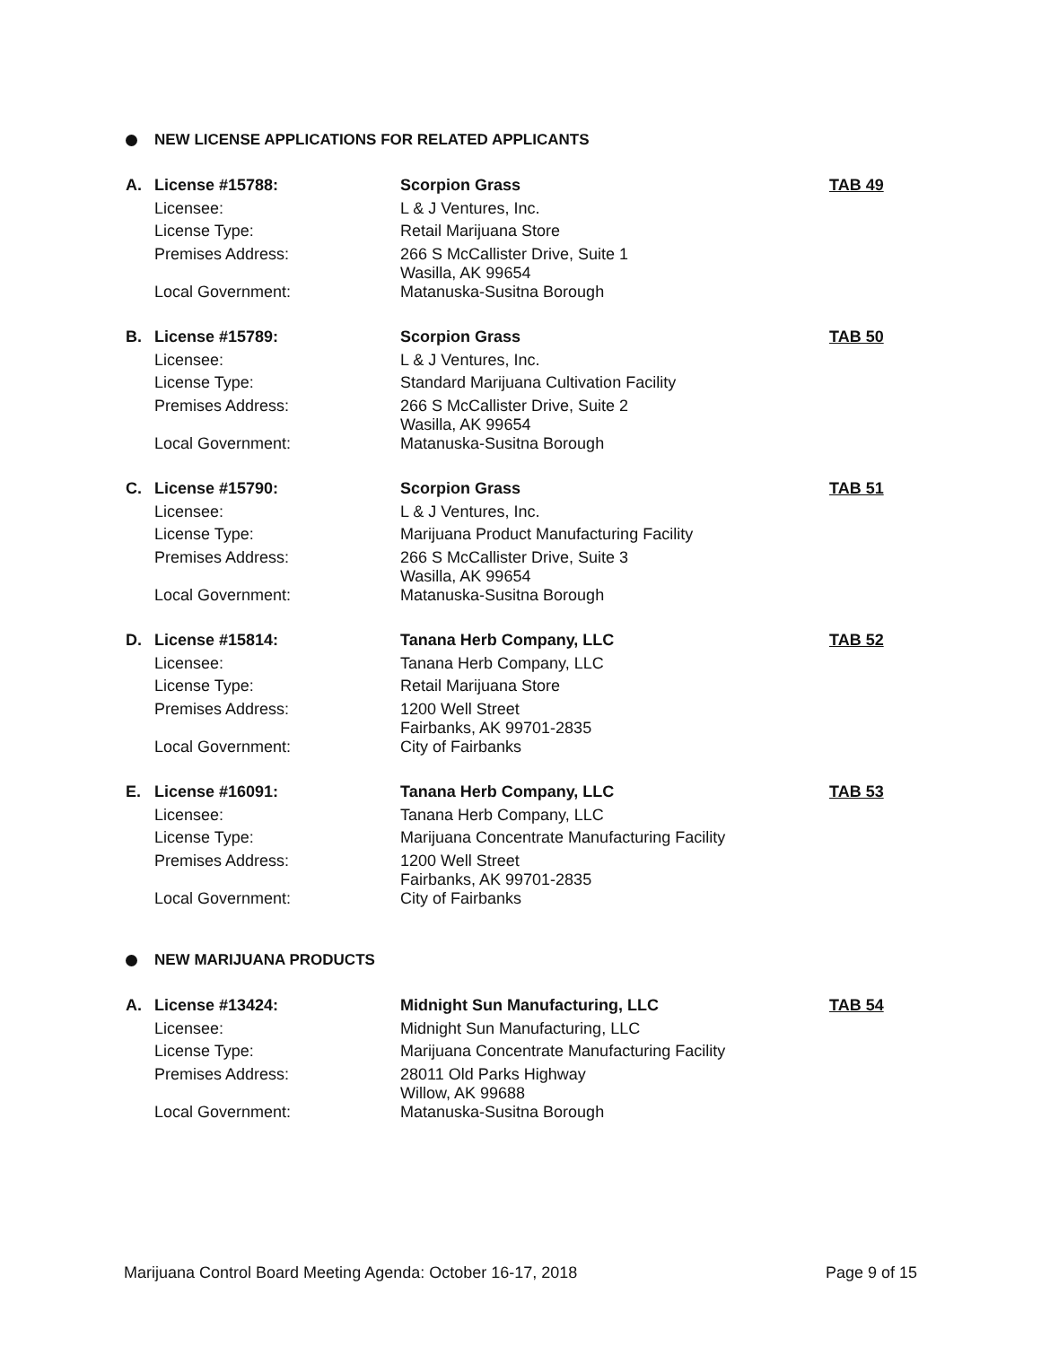NEW LICENSE APPLICATIONS FOR RELATED APPLICANTS
| A. | License #15788: | Scorpion Grass | TAB 49 |
| | Licensee: | L & J Ventures, Inc. | |
| | License Type: | Retail Marijuana Store | |
| | Premises Address: | 266 S McCallister Drive, Suite 1 Wasilla, AK 99654 | |
| | Local Government: | Matanuska-Susitna Borough | |
| B. | License #15789: | Scorpion Grass | TAB 50 |
| | Licensee: | L & J Ventures, Inc. | |
| | License Type: | Standard Marijuana Cultivation Facility | |
| | Premises Address: | 266 S McCallister Drive, Suite 2 Wasilla, AK 99654 | |
| | Local Government: | Matanuska-Susitna Borough | |
| C. | License #15790: | Scorpion Grass | TAB 51 |
| | Licensee: | L & J Ventures, Inc. | |
| | License Type: | Marijuana Product Manufacturing Facility | |
| | Premises Address: | 266 S McCallister Drive, Suite 3 Wasilla, AK 99654 | |
| | Local Government: | Matanuska-Susitna Borough | |
| D. | License #15814: | Tanana Herb Company, LLC | TAB 52 |
| | Licensee: | Tanana Herb Company, LLC | |
| | License Type: | Retail Marijuana Store | |
| | Premises Address: | 1200 Well Street Fairbanks, AK 99701-2835 | |
| | Local Government: | City of Fairbanks | |
| E. | License #16091: | Tanana Herb Company, LLC | TAB 53 |
| | Licensee: | Tanana Herb Company, LLC | |
| | License Type: | Marijuana Concentrate Manufacturing Facility | |
| | Premises Address: | 1200 Well Street Fairbanks, AK 99701-2835 | |
| | Local Government: | City of Fairbanks | |
NEW MARIJUANA PRODUCTS
| A. | License #13424: | Midnight Sun Manufacturing, LLC | TAB 54 |
| | Licensee: | Midnight Sun Manufacturing, LLC | |
| | License Type: | Marijuana Concentrate Manufacturing Facility | |
| | Premises Address: | 28011 Old Parks Highway Willow, AK 99688 | |
| | Local Government: | Matanuska-Susitna Borough | |
Marijuana Control Board Meeting Agenda: October 16-17, 2018 Page 9 of 15